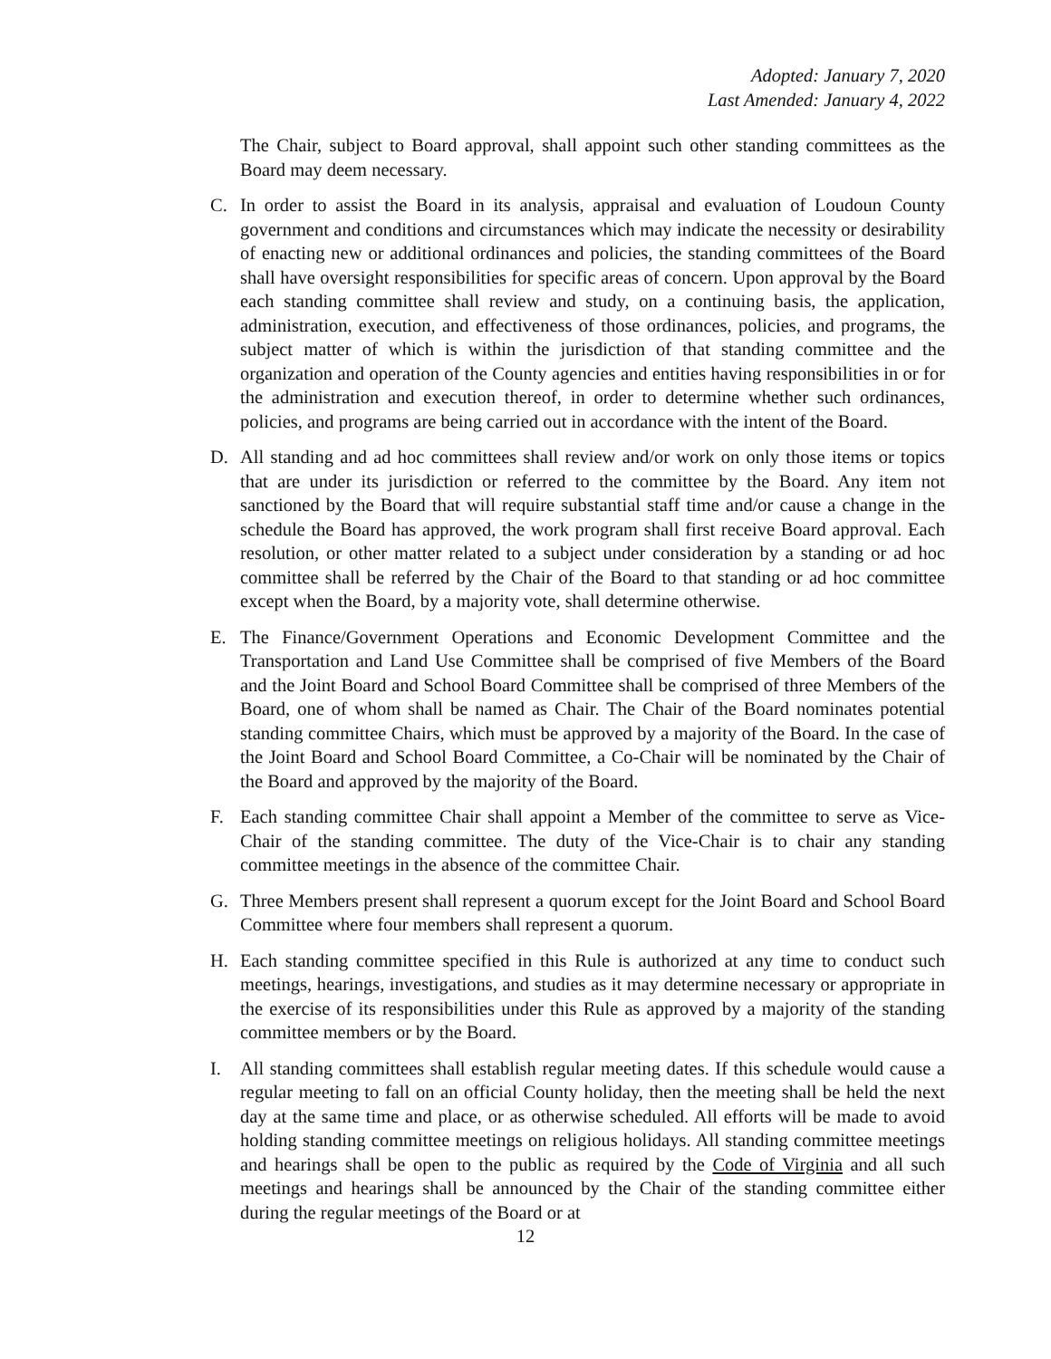Adopted: January 7, 2020
Last Amended: January 4, 2022
The Chair, subject to Board approval, shall appoint such other standing committees as the Board may deem necessary.
C. In order to assist the Board in its analysis, appraisal and evaluation of Loudoun County government and conditions and circumstances which may indicate the necessity or desirability of enacting new or additional ordinances and policies, the standing committees of the Board shall have oversight responsibilities for specific areas of concern. Upon approval by the Board each standing committee shall review and study, on a continuing basis, the application, administration, execution, and effectiveness of those ordinances, policies, and programs, the subject matter of which is within the jurisdiction of that standing committee and the organization and operation of the County agencies and entities having responsibilities in or for the administration and execution thereof, in order to determine whether such ordinances, policies, and programs are being carried out in accordance with the intent of the Board.
D. All standing and ad hoc committees shall review and/or work on only those items or topics that are under its jurisdiction or referred to the committee by the Board. Any item not sanctioned by the Board that will require substantial staff time and/or cause a change in the schedule the Board has approved, the work program shall first receive Board approval. Each resolution, or other matter related to a subject under consideration by a standing or ad hoc committee shall be referred by the Chair of the Board to that standing or ad hoc committee except when the Board, by a majority vote, shall determine otherwise.
E. The Finance/Government Operations and Economic Development Committee and the Transportation and Land Use Committee shall be comprised of five Members of the Board and the Joint Board and School Board Committee shall be comprised of three Members of the Board, one of whom shall be named as Chair. The Chair of the Board nominates potential standing committee Chairs, which must be approved by a majority of the Board. In the case of the Joint Board and School Board Committee, a Co-Chair will be nominated by the Chair of the Board and approved by the majority of the Board.
F. Each standing committee Chair shall appoint a Member of the committee to serve as Vice-Chair of the standing committee. The duty of the Vice-Chair is to chair any standing committee meetings in the absence of the committee Chair.
G. Three Members present shall represent a quorum except for the Joint Board and School Board Committee where four members shall represent a quorum.
H. Each standing committee specified in this Rule is authorized at any time to conduct such meetings, hearings, investigations, and studies as it may determine necessary or appropriate in the exercise of its responsibilities under this Rule as approved by a majority of the standing committee members or by the Board.
I. All standing committees shall establish regular meeting dates. If this schedule would cause a regular meeting to fall on an official County holiday, then the meeting shall be held the next day at the same time and place, or as otherwise scheduled. All efforts will be made to avoid holding standing committee meetings on religious holidays. All standing committee meetings and hearings shall be open to the public as required by the Code of Virginia and all such meetings and hearings shall be announced by the Chair of the standing committee either during the regular meetings of the Board or at
12